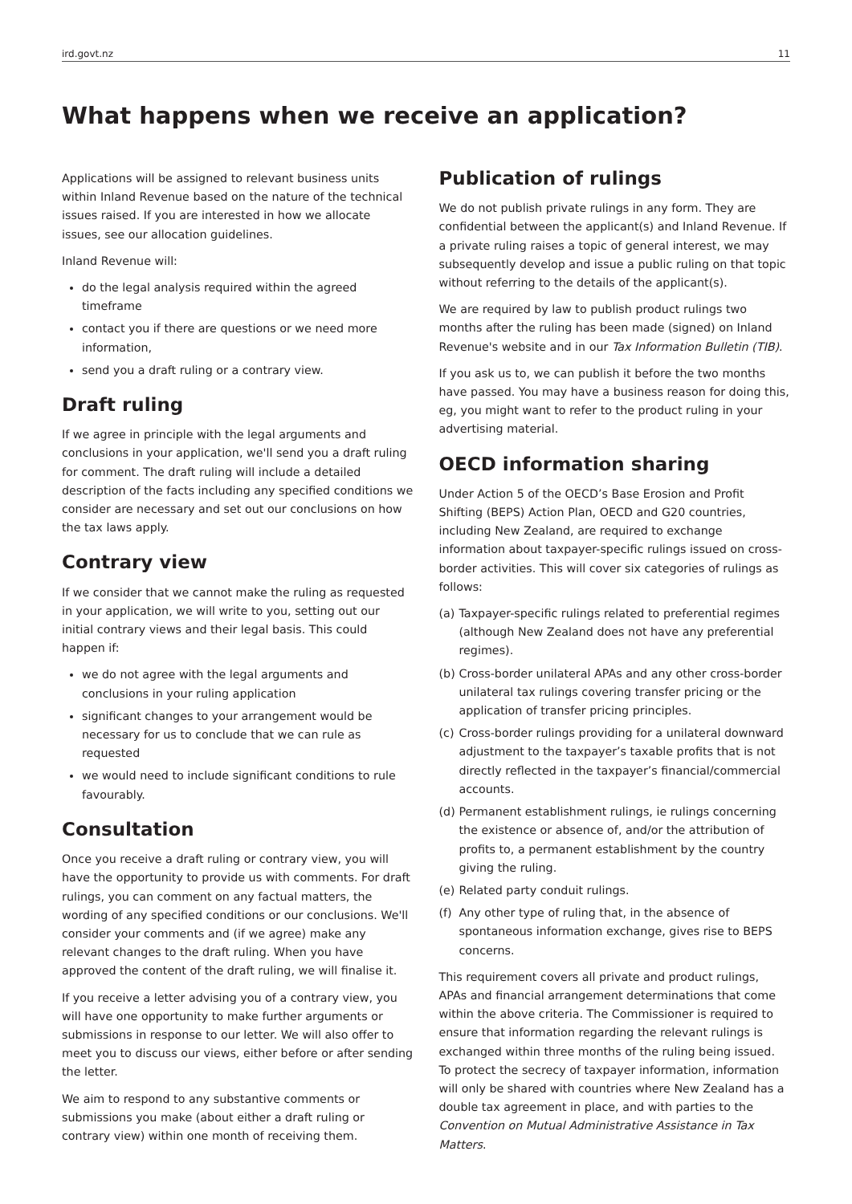ird.govt.nz 11
What happens when we receive an application?
Applications will be assigned to relevant business units within Inland Revenue based on the nature of the technical issues raised. If you are interested in how we allocate issues, see our allocation guidelines.
Inland Revenue will:
do the legal analysis required within the agreed timeframe
contact you if there are questions or we need more information,
send you a draft ruling or a contrary view.
Draft ruling
If we agree in principle with the legal arguments and conclusions in your application, we'll send you a draft ruling for comment. The draft ruling will include a detailed description of the facts including any specified conditions we consider are necessary and set out our conclusions on how the tax laws apply.
Contrary view
If we consider that we cannot make the ruling as requested in your application, we will write to you, setting out our initial contrary views and their legal basis. This could happen if:
we do not agree with the legal arguments and conclusions in your ruling application
significant changes to your arrangement would be necessary for us to conclude that we can rule as requested
we would need to include significant conditions to rule favourably.
Consultation
Once you receive a draft ruling or contrary view, you will have the opportunity to provide us with comments. For draft rulings, you can comment on any factual matters, the wording of any specified conditions or our conclusions. We'll consider your comments and (if we agree) make any relevant changes to the draft ruling. When you have approved the content of the draft ruling, we will finalise it.
If you receive a letter advising you of a contrary view, you will have one opportunity to make further arguments or submissions in response to our letter. We will also offer to meet you to discuss our views, either before or after sending the letter.
We aim to respond to any substantive comments or submissions you make (about either a draft ruling or contrary view) within one month of receiving them.
Publication of rulings
We do not publish private rulings in any form. They are confidential between the applicant(s) and Inland Revenue. If a private ruling raises a topic of general interest, we may subsequently develop and issue a public ruling on that topic without referring to the details of the applicant(s).
We are required by law to publish product rulings two months after the ruling has been made (signed) on Inland Revenue's website and in our Tax Information Bulletin (TIB).
If you ask us to, we can publish it before the two months have passed. You may have a business reason for doing this, eg, you might want to refer to the product ruling in your advertising material.
OECD information sharing
Under Action 5 of the OECD’s Base Erosion and Profit Shifting (BEPS) Action Plan, OECD and G20 countries, including New Zealand, are required to exchange information about taxpayer-specific rulings issued on cross-border activities. This will cover six categories of rulings as follows:
(a) Taxpayer-specific rulings related to preferential regimes (although New Zealand does not have any preferential regimes).
(b) Cross-border unilateral APAs and any other cross-border unilateral tax rulings covering transfer pricing or the application of transfer pricing principles.
(c) Cross-border rulings providing for a unilateral downward adjustment to the taxpayer’s taxable profits that is not directly reflected in the taxpayer’s financial/commercial accounts.
(d) Permanent establishment rulings, ie rulings concerning the existence or absence of, and/or the attribution of profits to, a permanent establishment by the country giving the ruling.
(e) Related party conduit rulings.
(f) Any other type of ruling that, in the absence of spontaneous information exchange, gives rise to BEPS concerns.
This requirement covers all private and product rulings, APAs and financial arrangement determinations that come within the above criteria. The Commissioner is required to ensure that information regarding the relevant rulings is exchanged within three months of the ruling being issued. To protect the secrecy of taxpayer information, information will only be shared with countries where New Zealand has a double tax agreement in place, and with parties to the Convention on Mutual Administrative Assistance in Tax Matters.